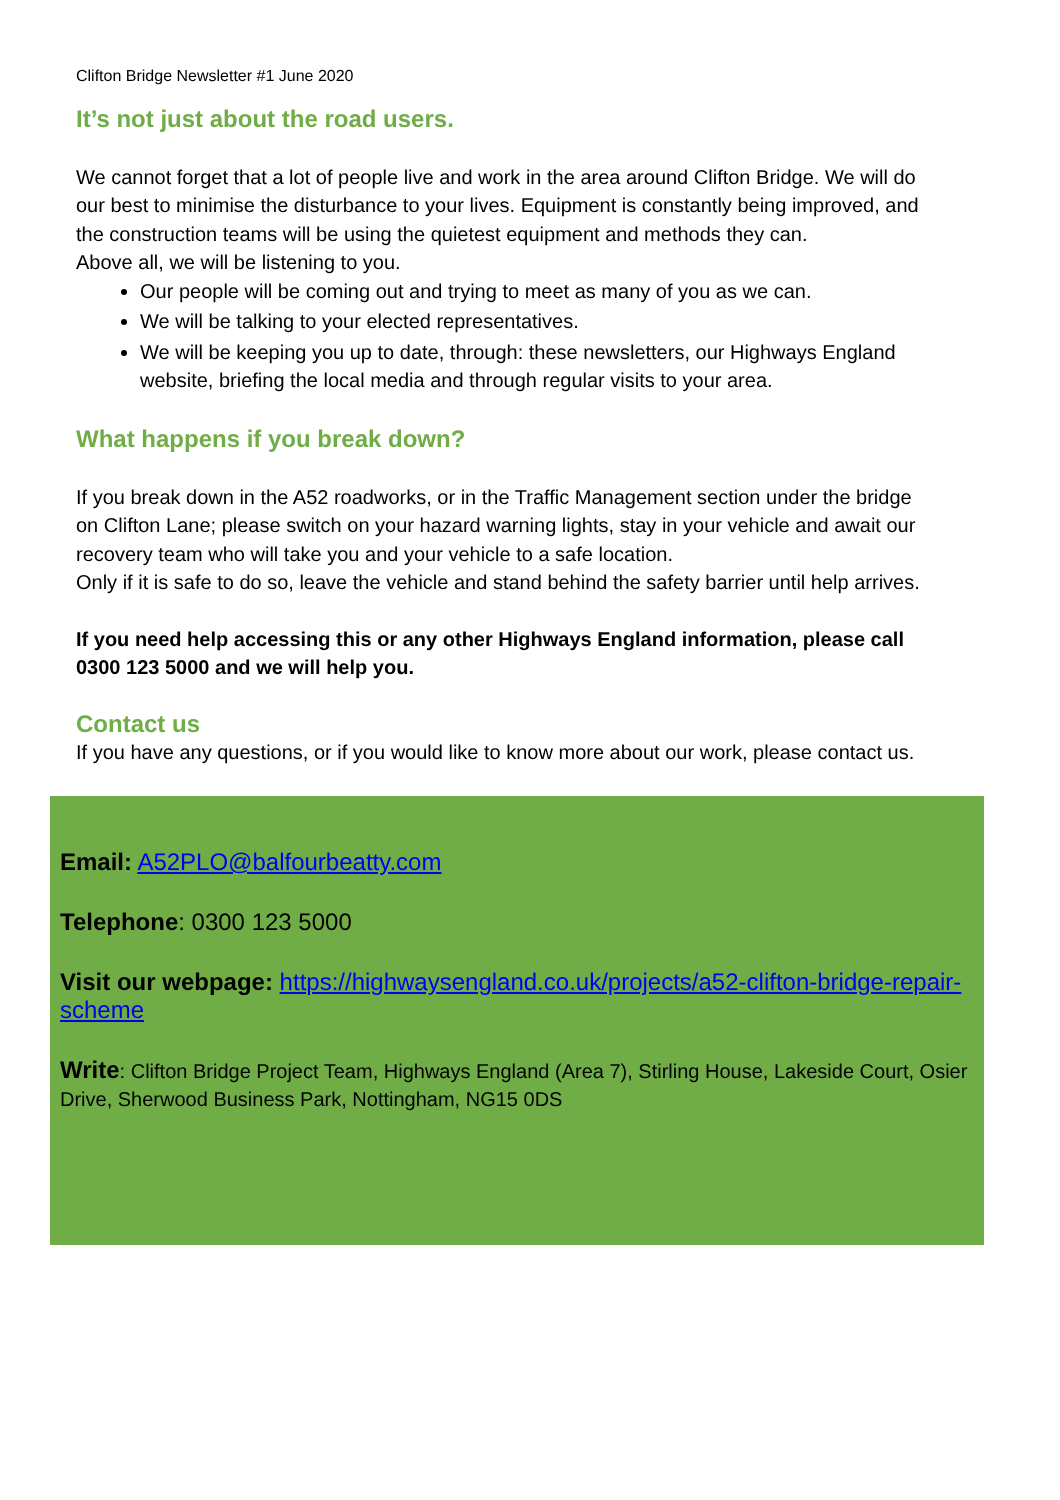Clifton Bridge Newsletter #1 June 2020
It’s not just about the road users.
We cannot forget that a lot of people live and work in the area around Clifton Bridge. We will do our best to minimise the disturbance to your lives. Equipment is constantly being improved, and the construction teams will be using the quietest equipment and methods they can.
Above all, we will be listening to you.
Our people will be coming out and trying to meet as many of you as we can.
We will be talking to your elected representatives.
We will be keeping you up to date, through: these newsletters, our Highways England website, briefing the local media and through regular visits to your area.
What happens if you break down?
If you break down in the A52 roadworks, or in the Traffic Management section under the bridge on Clifton Lane; please switch on your hazard warning lights, stay in your vehicle and await our recovery team who will take you and your vehicle to a safe location.
Only if it is safe to do so, leave the vehicle and stand behind the safety barrier until help arrives.
If you need help accessing this or any other Highways England information, please call 0300 123 5000 and we will help you.
Contact us
If you have any questions, or if you would like to know more about our work, please contact us.
Email: A52PLO@balfourbeatty.com
Telephone: 0300 123 5000
Visit our webpage: https://highwaysengland.co.uk/projects/a52-clifton-bridge-repair-scheme
Write: Clifton Bridge Project Team, Highways England (Area 7), Stirling House, Lakeside Court, Osier Drive, Sherwood Business Park, Nottingham, NG15 0DS